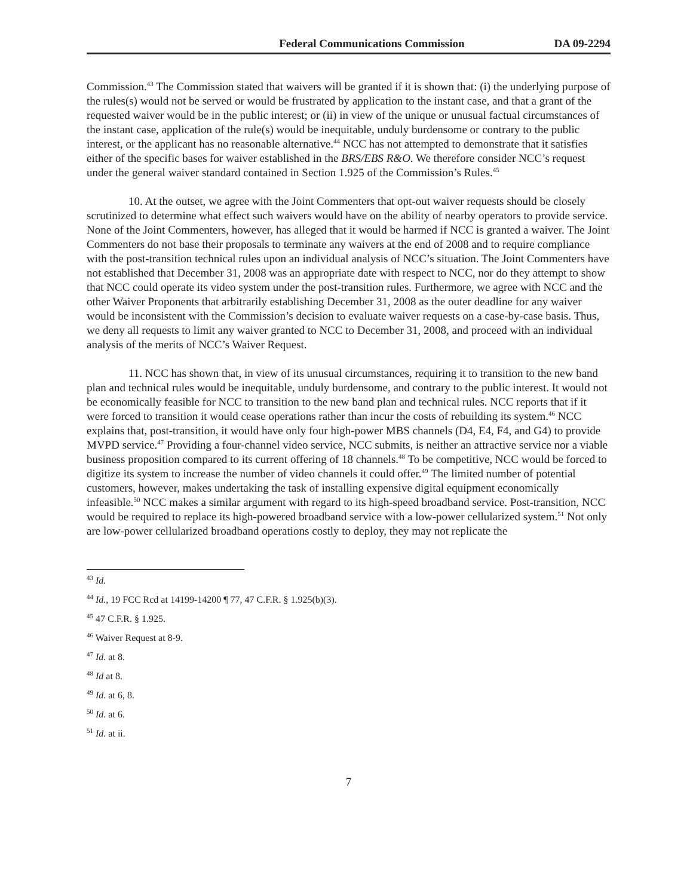Federal Communications Commission DA 09-2294
Commission.<sup>43</sup> The Commission stated that waivers will be granted if it is shown that: (i) the underlying purpose of the rules(s) would not be served or would be frustrated by application to the instant case, and that a grant of the requested waiver would be in the public interest; or (ii) in view of the unique or unusual factual circumstances of the instant case, application of the rule(s) would be inequitable, unduly burdensome or contrary to the public interest, or the applicant has no reasonable alternative.<sup>44</sup> NCC has not attempted to demonstrate that it satisfies either of the specific bases for waiver established in the BRS/EBS R&O. We therefore consider NCC’s request under the general waiver standard contained in Section 1.925 of the Commission’s Rules.<sup>45</sup>
10. At the outset, we agree with the Joint Commenters that opt-out waiver requests should be closely scrutinized to determine what effect such waivers would have on the ability of nearby operators to provide service. None of the Joint Commenters, however, has alleged that it would be harmed if NCC is granted a waiver. The Joint Commenters do not base their proposals to terminate any waivers at the end of 2008 and to require compliance with the post-transition technical rules upon an individual analysis of NCC’s situation. The Joint Commenters have not established that December 31, 2008 was an appropriate date with respect to NCC, nor do they attempt to show that NCC could operate its video system under the post-transition rules. Furthermore, we agree with NCC and the other Waiver Proponents that arbitrarily establishing December 31, 2008 as the outer deadline for any waiver would be inconsistent with the Commission’s decision to evaluate waiver requests on a case-by-case basis. Thus, we deny all requests to limit any waiver granted to NCC to December 31, 2008, and proceed with an individual analysis of the merits of NCC’s Waiver Request.
11. NCC has shown that, in view of its unusual circumstances, requiring it to transition to the new band plan and technical rules would be inequitable, unduly burdensome, and contrary to the public interest. It would not be economically feasible for NCC to transition to the new band plan and technical rules. NCC reports that if it were forced to transition it would cease operations rather than incur the costs of rebuilding its system.<sup>46</sup> NCC explains that, post-transition, it would have only four high-power MBS channels (D4, E4, F4, and G4) to provide MVPD service.<sup>47</sup> Providing a four-channel video service, NCC submits, is neither an attractive service nor a viable business proposition compared to its current offering of 18 channels.<sup>48</sup> To be competitive, NCC would be forced to digitize its system to increase the number of video channels it could offer.<sup>49</sup> The limited number of potential customers, however, makes undertaking the task of installing expensive digital equipment economically infeasible.<sup>50</sup> NCC makes a similar argument with regard to its high-speed broadband service. Post-transition, NCC would be required to replace its high-powered broadband service with a low-power cellularized system.<sup>51</sup> Not only are low-power cellularized broadband operations costly to deploy, they may not replicate the
<sup>43</sup> Id.
<sup>44</sup> Id., 19 FCC Rcd at 14199-14200 ¶ 77, 47 C.F.R. § 1.925(b)(3).
<sup>45</sup> 47 C.F.R. § 1.925.
<sup>46</sup> Waiver Request at 8-9.
<sup>47</sup> Id. at 8.
<sup>48</sup> Id at 8.
<sup>49</sup> Id. at 6, 8.
<sup>50</sup> Id. at 6.
<sup>51</sup> Id. at ii.
7